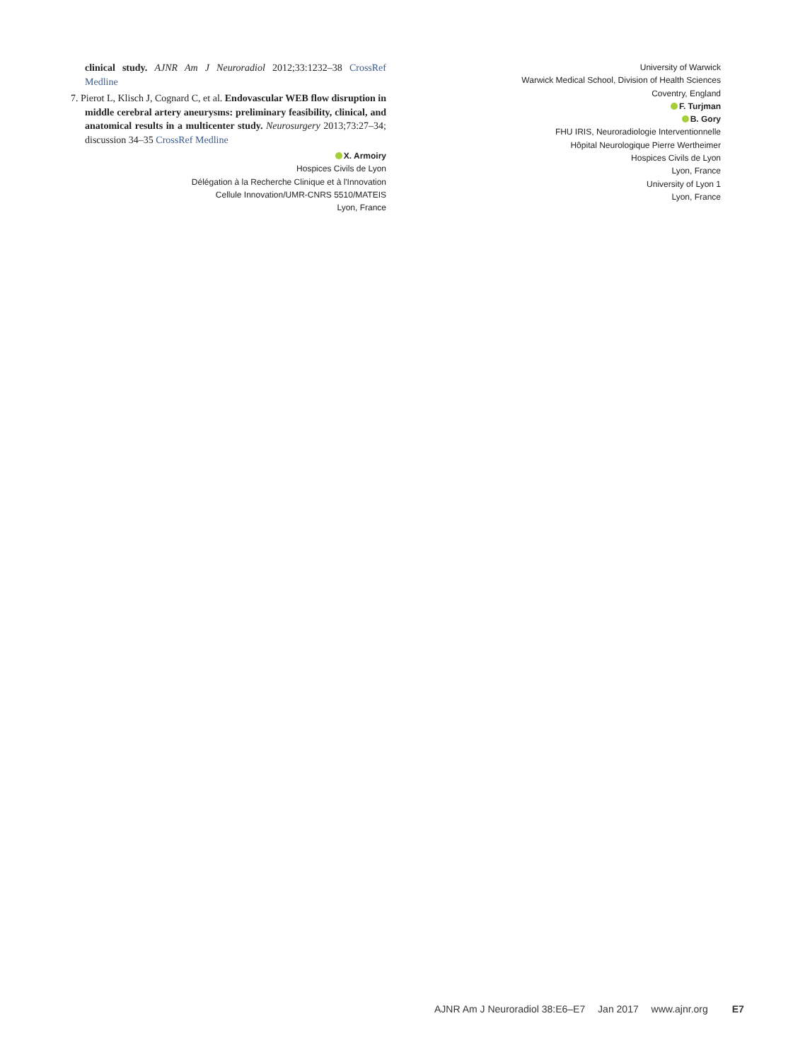clinical study. AJNR Am J Neuroradiol 2012;33:1232–38 CrossRef Medline
7. Pierot L, Klisch J, Cognard C, et al. Endovascular WEB flow disruption in middle cerebral artery aneurysms: preliminary feasibility, clinical, and anatomical results in a multicenter study. Neurosurgery 2013;73:27–34; discussion 34–35 CrossRef Medline
X. Armoiry
Hospices Civils de Lyon
Délégation à la Recherche Clinique et à l'Innovation
Cellule Innovation/UMR-CNRS 5510/MATEIS
Lyon, France
University of Warwick
Warwick Medical School, Division of Health Sciences
Coventry, England
F. Turjman
B. Gory
FHU IRIS, Neuroradiologie Interventionnelle
Hôpital Neurologique Pierre Wertheimer
Hospices Civils de Lyon
Lyon, France
University of Lyon 1
Lyon, France
AJNR Am J Neuroradiol 38:E6–E7 Jan 2017 www.ajnr.org E7